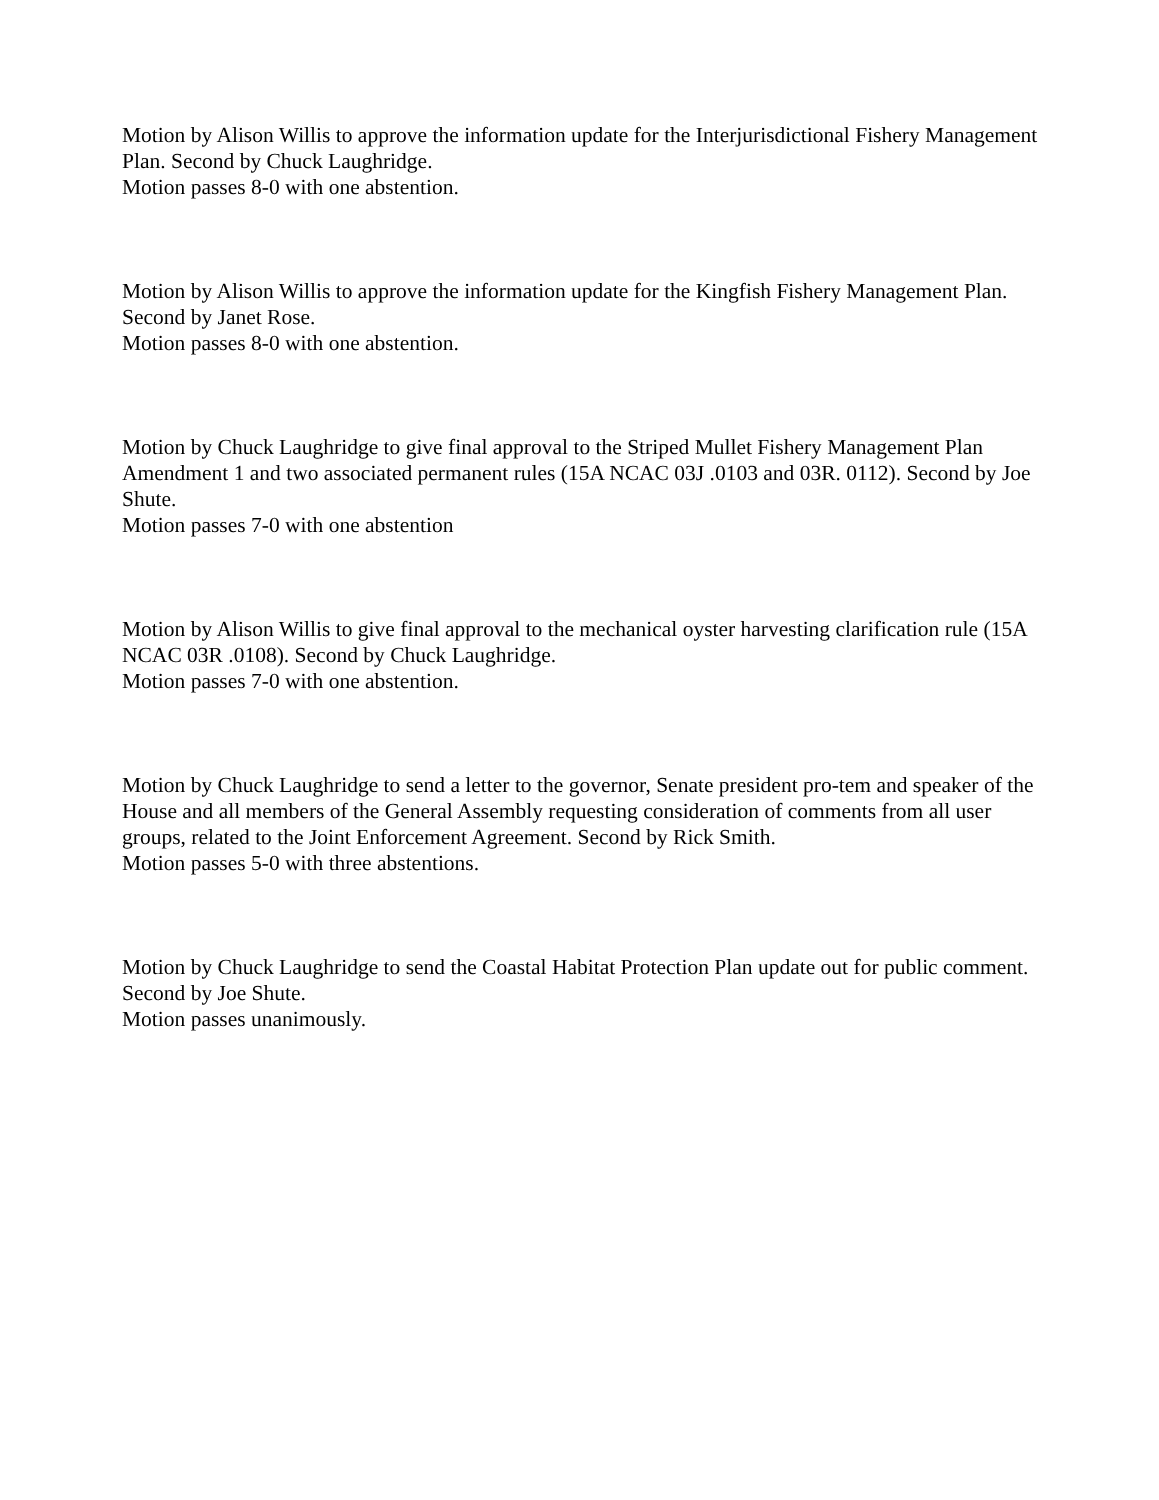Motion by Alison Willis to approve the information update for the Interjurisdictional Fishery Management Plan. Second by Chuck Laughridge.
Motion passes 8-0 with one abstention.
Motion by Alison Willis to approve the information update for the Kingfish Fishery Management Plan. Second by Janet Rose.
Motion passes 8-0 with one abstention.
Motion by Chuck Laughridge to give final approval to the Striped Mullet Fishery Management Plan Amendment 1 and two associated permanent rules (15A NCAC 03J .0103 and 03R. 0112). Second by Joe Shute.
Motion passes 7-0 with one abstention
Motion by Alison Willis to give final approval to the mechanical oyster harvesting clarification rule (15A NCAC 03R .0108). Second by Chuck Laughridge.
Motion passes 7-0 with one abstention.
Motion by Chuck Laughridge to send a letter to the governor, Senate president pro-tem and speaker of the House and all members of the General Assembly requesting consideration of comments from all user groups, related to the Joint Enforcement Agreement. Second by Rick Smith.
Motion passes 5-0 with three abstentions.
Motion by Chuck Laughridge to send the Coastal Habitat Protection Plan update out for public comment. Second by Joe Shute.
Motion passes unanimously.